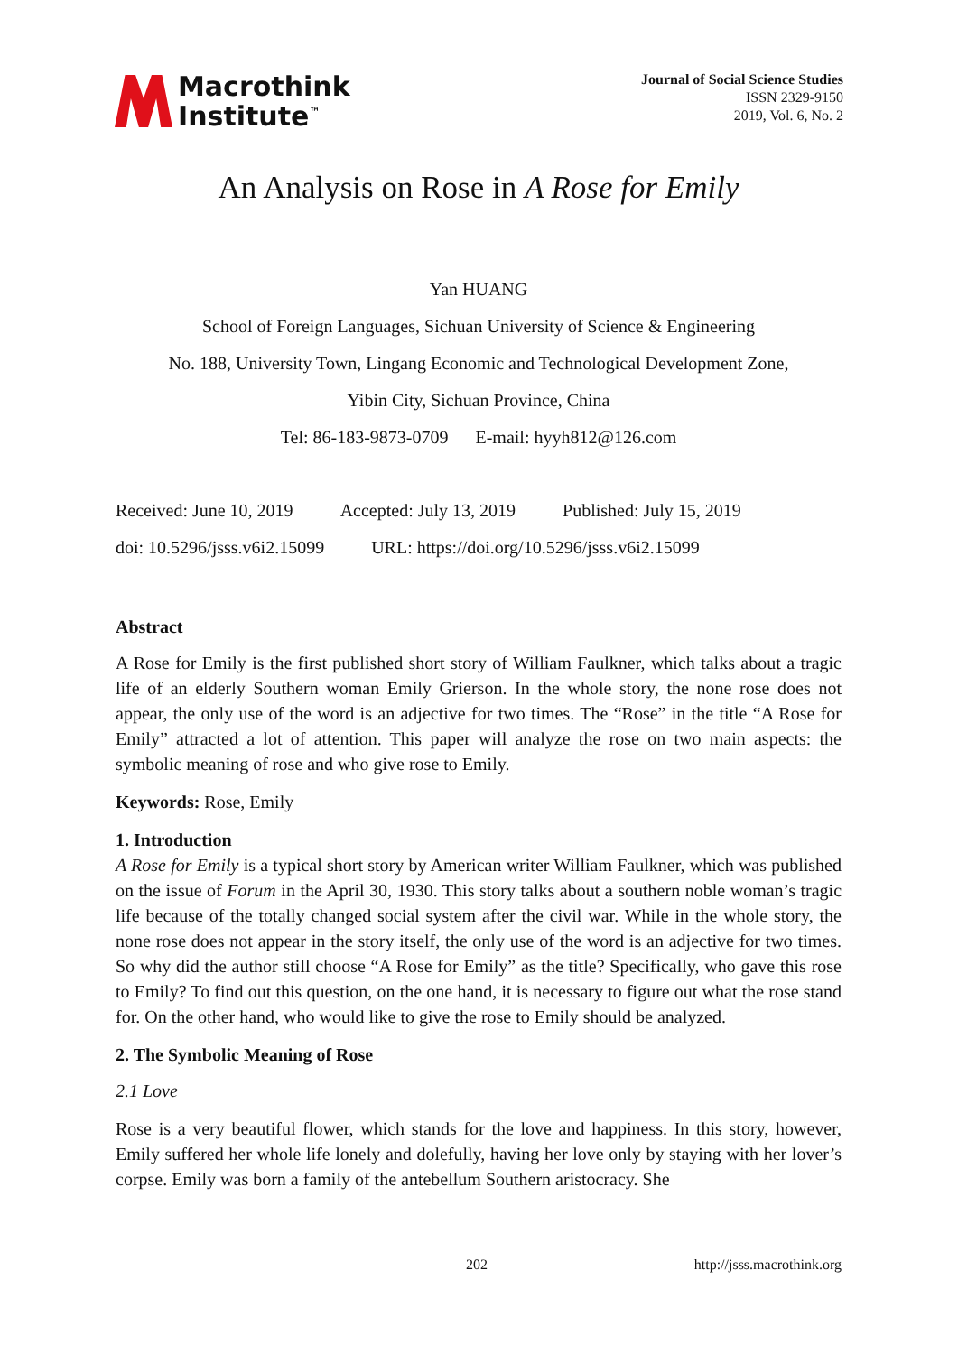Macrothink
Institute<sup>™</sup>
Journal of Social Science Studies
ISSN 2329-9150
2019, Vol. 6, No. 2
An Analysis on Rose in A Rose for Emily
Yan HUANG
School of Foreign Languages, Sichuan University of Science & Engineering
No. 188, University Town, Lingang Economic and Technological Development Zone,
Yibin City, Sichuan Province, China
Tel: 86-183-9873-0709 E-mail: hyyh812@126.com
Received: June 10, 2019 Accepted: July 13, 2019 Published: July 15, 2019
doi: 10.5296/jsss.v6i2.15099 URL: https://doi.org/10.5296/jsss.v6i2.15099
Abstract
A Rose for Emily is the first published short story of William Faulkner, which talks about a tragic life of an elderly Southern woman Emily Grierson. In the whole story, the none rose does not appear, the only use of the word is an adjective for two times. The “Rose” in the title “A Rose for Emily” attracted a lot of attention. This paper will analyze the rose on two main aspects: the symbolic meaning of rose and who give rose to Emily.
Keywords: Rose, Emily
1. Introduction
A Rose for Emily is a typical short story by American writer William Faulkner, which was published on the issue of Forum in the April 30, 1930. This story talks about a southern noble woman’s tragic life because of the totally changed social system after the civil war. While in the whole story, the none rose does not appear in the story itself, the only use of the word is an adjective for two times. So why did the author still choose “A Rose for Emily” as the title? Specifically, who gave this rose to Emily? To find out this question, on the one hand, it is necessary to figure out what the rose stand for. On the other hand, who would like to give the rose to Emily should be analyzed.
2. The Symbolic Meaning of Rose
2.1 Love
Rose is a very beautiful flower, which stands for the love and happiness. In this story, however, Emily suffered her whole life lonely and dolefully, having her love only by staying with her lover’s corpse. Emily was born a family of the antebellum Southern aristocracy. She
202 http://jsss.macrothink.org